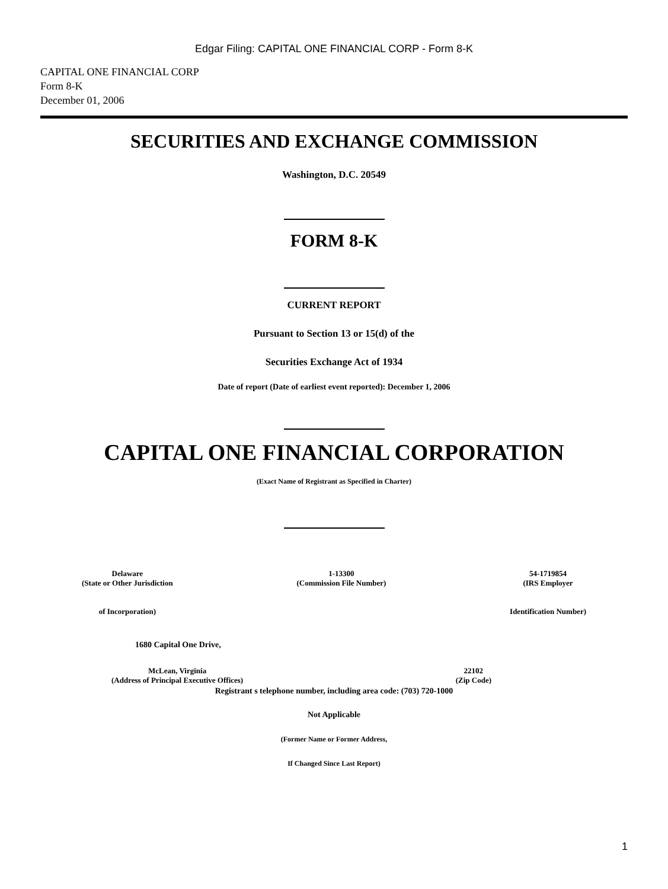Edgar Filing: CAPITAL ONE FINANCIAL CORP - Form 8-K
CAPITAL ONE FINANCIAL CORP
Form 8-K
December 01, 2006
SECURITIES AND EXCHANGE COMMISSION
Washington, D.C. 20549
FORM 8-K
CURRENT REPORT
Pursuant to Section 13 or 15(d) of the
Securities Exchange Act of 1934
Date of report (Date of earliest event reported): December 1, 2006
CAPITAL ONE FINANCIAL CORPORATION
(Exact Name of Registrant as Specified in Charter)
Delaware
(State or Other Jurisdiction
of Incorporation)
1-13300
(Commission File Number)
54-1719854
(IRS Employer
Identification Number)
1680 Capital One Drive,
McLean, Virginia
(Address of Principal Executive Offices)
22102
(Zip Code)
Registrant s telephone number, including area code: (703) 720-1000
Not Applicable
(Former Name or Former Address,
If Changed Since Last Report)
1